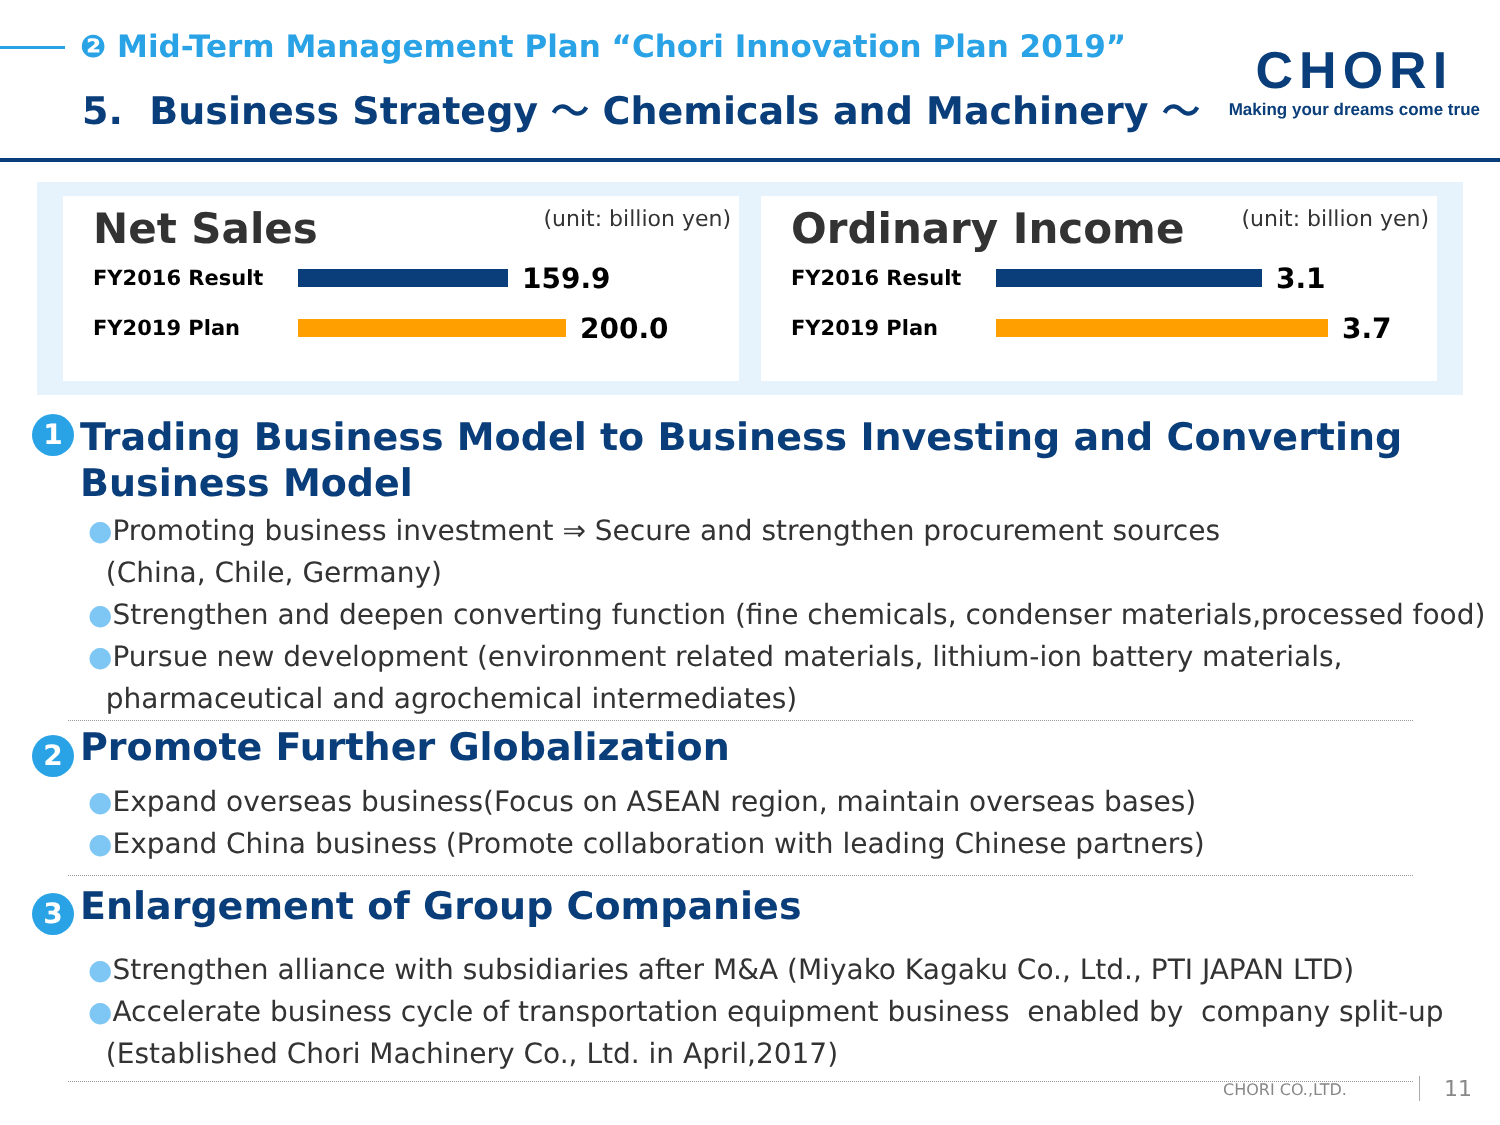❷ Mid-Term Management Plan “Chori Innovation Plan 2019”
5. Business Strategy ～ Chemicals and Machinery ～
CHORI
Making your dreams come true
Net Sales
(unit: billion yen)
FY2016 Result
159.9
FY2019 Plan
200.0
Ordinary Income
(unit: billion yen)
FY2016 Result
3.1
FY2019 Plan
3.7
1 Trading Business Model to Business Investing and Converting
Business Model
●Promoting business investment ⇒ Secure and strengthen procurement sources
(China, Chile, Germany)
●Strengthen and deepen converting function (fine chemicals, condenser materials,processed food)
●Pursue new development (environment related materials, lithium-ion battery materials,
pharmaceutical and agrochemical intermediates)
2 Promote Further Globalization
●Expand overseas business(Focus on ASEAN region, maintain overseas bases)
●Expand China business (Promote collaboration with leading Chinese partners)
3 Enlargement of Group Companies
●Strengthen alliance with subsidiaries after M&A (Miyako Kagaku Co., Ltd., PTI JAPAN LTD)
●Accelerate business cycle of transportation equipment business enabled by company split-up
(Established Chori Machinery Co., Ltd. in April,2017)
CHORI CO.,LTD. 11